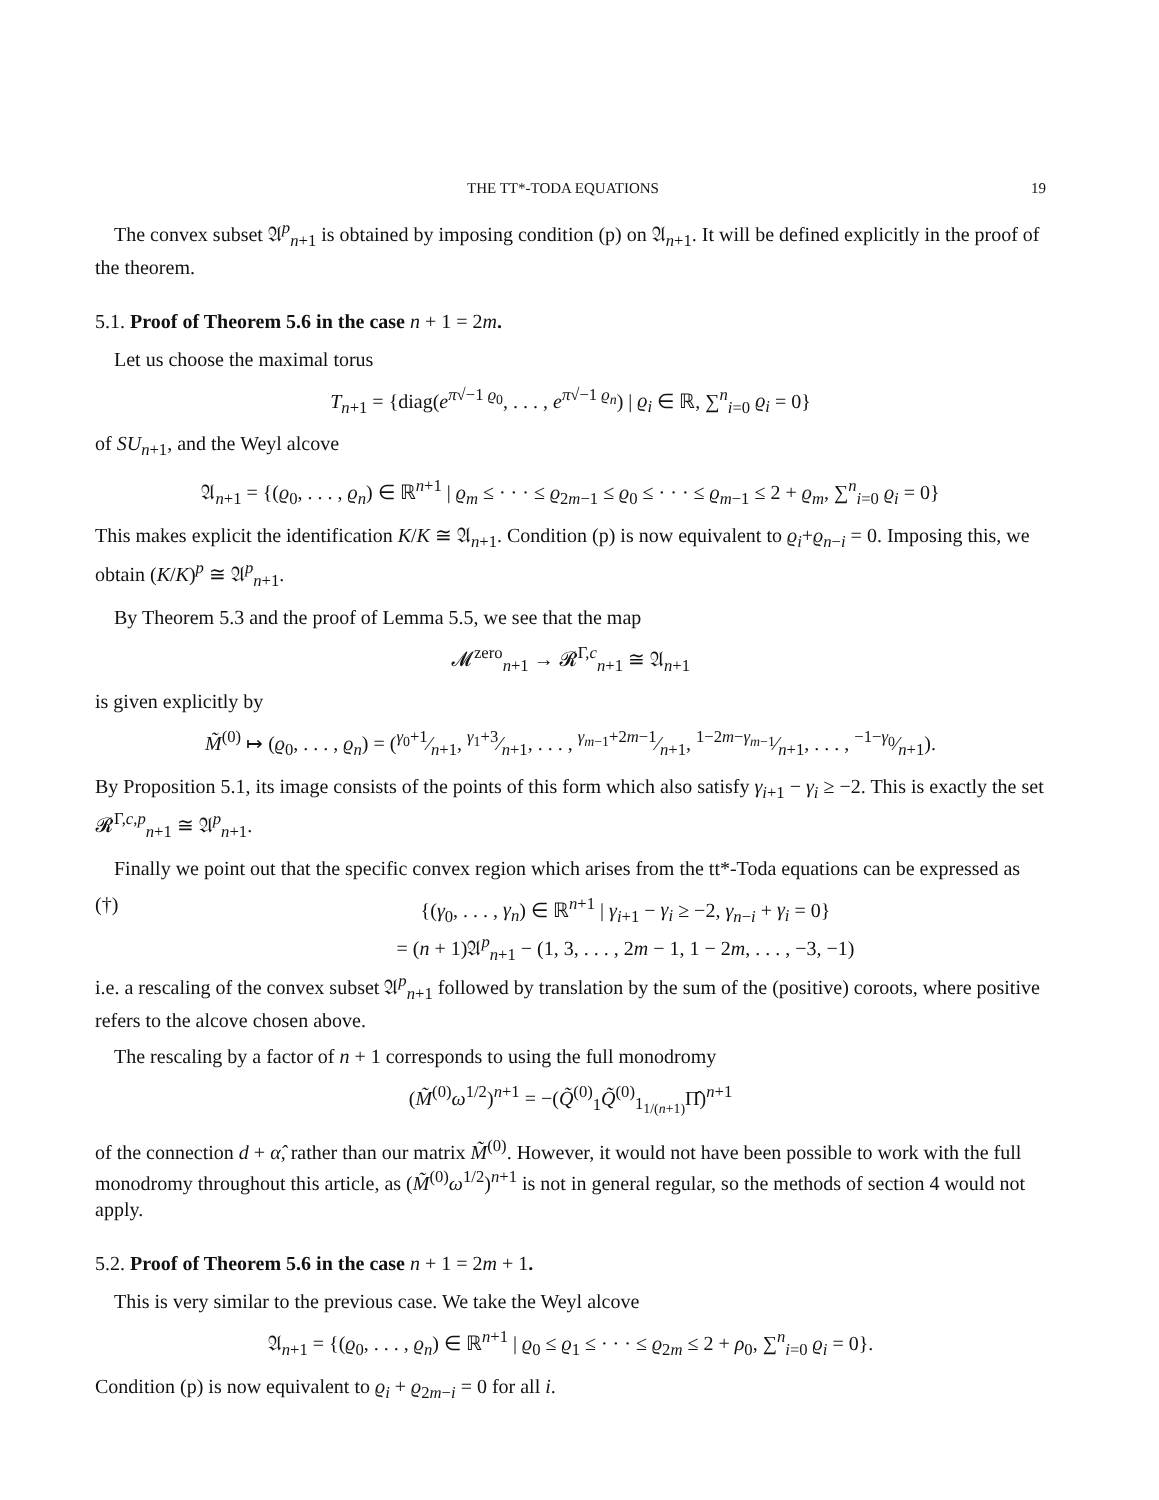THE TT*-TODA EQUATIONS 19
The convex subset 𝔄<sup>p</sup><sub>n+1</sub> is obtained by imposing condition (p) on 𝔄<sub>n+1</sub>. It will be defined explicitly in the proof of the theorem.
5.1. Proof of Theorem 5.6 in the case n + 1 = 2m.
Let us choose the maximal torus
T<sub>n+1</sub> = {diag(e<sup>π√−1 ϱ<sub>0</sub></sup>, . . . , e<sup>π√−1 ϱ<sub>n</sub></sup>) | ϱ<sub>i</sub> ∈ ℝ, ∑<sup>n</sup><sub>i=0</sub> ϱ<sub>i</sub> = 0}
of SU<sub>n+1</sub>, and the Weyl alcove
𝔄<sub>n+1</sub> = {(ϱ<sub>0</sub>, . . . , ϱ<sub>n</sub>) ∈ ℝ<sup>n+1</sup> | ϱ<sub>m</sub> ≤ · · · ≤ ϱ<sub>2m−1</sub> ≤ ϱ<sub>0</sub> ≤ · · · ≤ ϱ<sub>m−1</sub> ≤ 2 + ϱ<sub>m</sub>, ∑<sup>n</sup><sub>i=0</sub> ϱ<sub>i</sub> = 0}
This makes explicit the identification K/K ≅ 𝔄<sub>n+1</sub>. Condition (p) is now equivalent to ϱ<sub>i</sub>+ϱ<sub>n−i</sub> = 0. Imposing this, we obtain (K/K)<sup>p</sup> ≅ 𝔄<sup>p</sup><sub>n+1</sub>.
By Theorem 5.3 and the proof of Lemma 5.5, we see that the map
𝓜<sup>zero</sup><sub>n+1</sub> → 𝓡<sup>Γ,c</sup><sub>n+1</sub> ≅ 𝔄<sub>n+1</sub>
is given explicitly by
M̃<sup>(0)</sup> ↦ (ϱ<sub>0</sub>, . . . , ϱ<sub>n</sub>) = (γ<sub>0</sub>+1⁄n+1, γ<sub>1</sub>+3⁄n+1, . . . , γ<sub>m−1</sub>+2m−1⁄n+1, 1−2m−γ<sub>m−1</sub>⁄n+1, . . . , −1−γ<sub>0</sub>⁄n+1).
By Proposition 5.1, its image consists of the points of this form which also satisfy γ<sub>i+1</sub> − γ<sub>i</sub> ≥ −2. This is exactly the set 𝓡<sup>Γ,c,p</sup><sub>n+1</sub> ≅ 𝔄<sup>p</sup><sub>n+1</sub>.
Finally we point out that the specific convex region which arises from the tt*-Toda equations can be expressed as
(†) {(γ<sub>0</sub>, . . . , γ<sub>n</sub>) ∈ ℝ<sup>n+1</sup> | γ<sub>i+1</sub> − γ<sub>i</sub> ≥ −2, γ<sub>n−i</sub> + γ<sub>i</sub> = 0}
= (n + 1)𝔄<sup>p</sup><sub>n+1</sub> − (1, 3, . . . , 2m − 1, 1 − 2m, . . . , −3, −1)
i.e. a rescaling of the convex subset 𝔄<sup>p</sup><sub>n+1</sub> followed by translation by the sum of the (positive) coroots, where positive refers to the alcove chosen above.
The rescaling by a factor of n + 1 corresponds to using the full monodromy
(M̃<sup>(0)</sup>ω<sup>1/2</sup>)<sup>n+1</sup> = −(Q̃<sup>(0)</sup><sub>1</sub>Q̃<sup>(0)</sup><sub>1<sub>1/(n+1)</sub></sub>Π̂)<sup>n+1</sup>
of the connection d + α̂, rather than our matrix M̃<sup>(0)</sup>. However, it would not have been possible to work with the full monodromy throughout this article, as (M̃<sup>(0)</sup>ω<sup>1/2</sup>)<sup>n+1</sup> is not in general regular, so the methods of section 4 would not apply.
5.2. Proof of Theorem 5.6 in the case n + 1 = 2m + 1.
This is very similar to the previous case. We take the Weyl alcove
𝔄<sub>n+1</sub> = {(ϱ<sub>0</sub>, . . . , ϱ<sub>n</sub>) ∈ ℝ<sup>n+1</sup> | ϱ<sub>0</sub> ≤ ϱ<sub>1</sub> ≤ · · · ≤ ϱ<sub>2m</sub> ≤ 2 + ρ<sub>0</sub>, ∑<sup>n</sup><sub>i=0</sub> ϱ<sub>i</sub> = 0}.
Condition (p) is now equivalent to ϱ<sub>i</sub> + ϱ<sub>2m−i</sub> = 0 for all i.